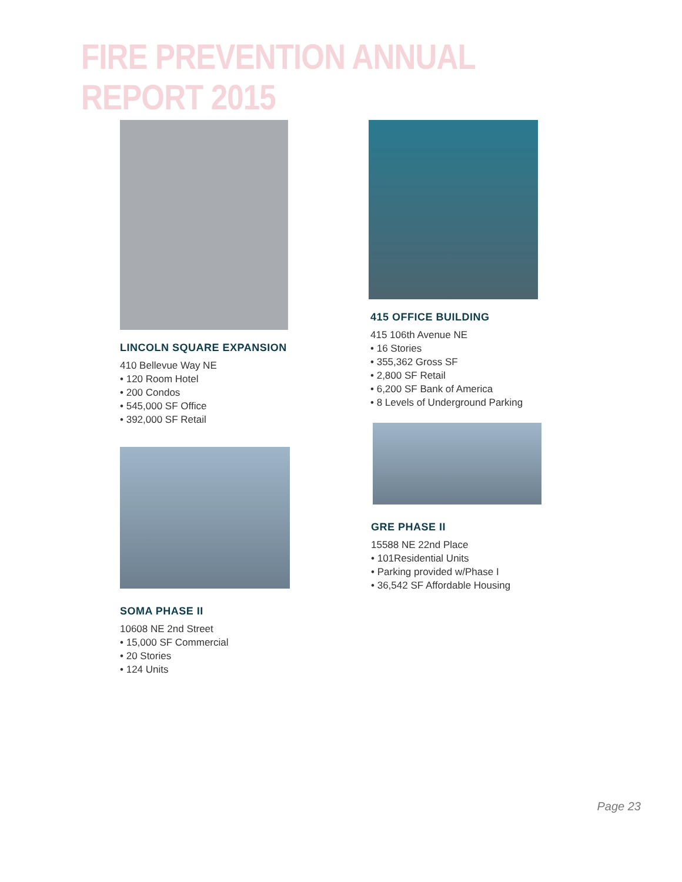FIRE PREVENTION ANNUAL REPORT 2015
LINCOLN SQUARE EXPANSION
410 Bellevue Way NE
• 120 Room Hotel
• 200 Condos
• 545,000 SF Office
• 392,000 SF Retail
SOMA PHASE II
10608 NE 2nd Street
• 15,000 SF Commercial
• 20 Stories
• 124 Units
415 OFFICE BUILDING
415 106th Avenue NE
• 16 Stories
• 355,362 Gross SF
• 2,800 SF Retail
• 6,200 SF Bank of America
• 8 Levels of Underground Parking
GRE PHASE II
15588 NE 22nd Place
• 101Residential Units
• Parking provided w/Phase I
• 36,542 SF Affordable Housing
Page 23